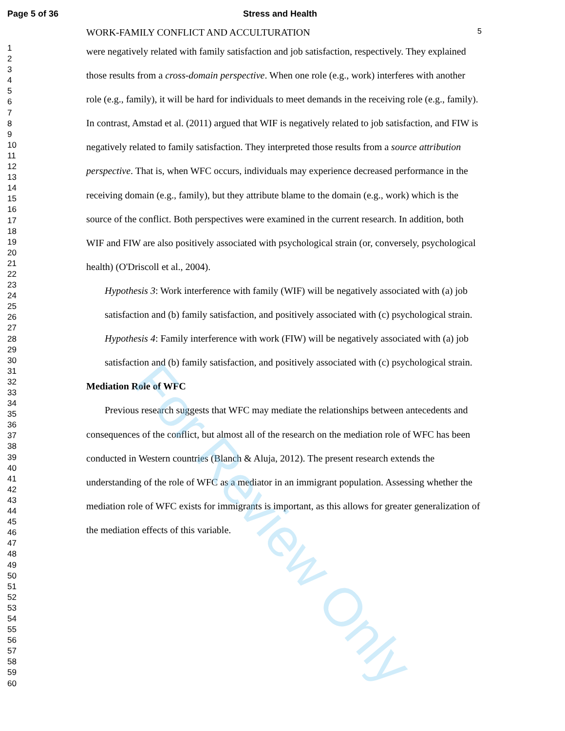Page 5 of 36 Stress and Health
1
2
3
4
5
6
7
8
9
10
11
12
13
14
15
16
17
18
19
20
21
22
23
24
25
26
27
28
29
30
31
32
33
34
35
36
37
38
39
40
41
42
43
44
45
46
47
48
49
50
51
52
53
54
55
56
57
58
59
60
WORK-FAMILY CONFLICT AND ACCULTURATION 5
were negatively related with family satisfaction and job satisfaction, respectively. They explained those results from a cross-domain perspective. When one role (e.g., work) interferes with another role (e.g., family), it will be hard for individuals to meet demands in the receiving role (e.g., family). In contrast, Amstad et al. (2011) argued that WIF is negatively related to job satisfaction, and FIW is negatively related to family satisfaction. They interpreted those results from a source attribution perspective. That is, when WFC occurs, individuals may experience decreased performance in the receiving domain (e.g., family), but they attribute blame to the domain (e.g., work) which is the source of the conflict. Both perspectives were examined in the current research. In addition, both WIF and FIW are also positively associated with psychological strain (or, conversely, psychological health) (O'Driscoll et al., 2004).
Hypothesis 3: Work interference with family (WIF) will be negatively associated with (a) job satisfaction and (b) family satisfaction, and positively associated with (c) psychological strain.
Hypothesis 4: Family interference with work (FIW) will be negatively associated with (a) job satisfaction and (b) family satisfaction, and positively associated with (c) psychological strain.
Mediation Role of WFC
Previous research suggests that WFC may mediate the relationships between antecedents and consequences of the conflict, but almost all of the research on the mediation role of WFC has been conducted in Western countries (Blanch & Aluja, 2012). The present research extends the understanding of the role of WFC as a mediator in an immigrant population. Assessing whether the mediation role of WFC exists for immigrants is important, as this allows for greater generalization of the mediation effects of this variable.
For Review Only